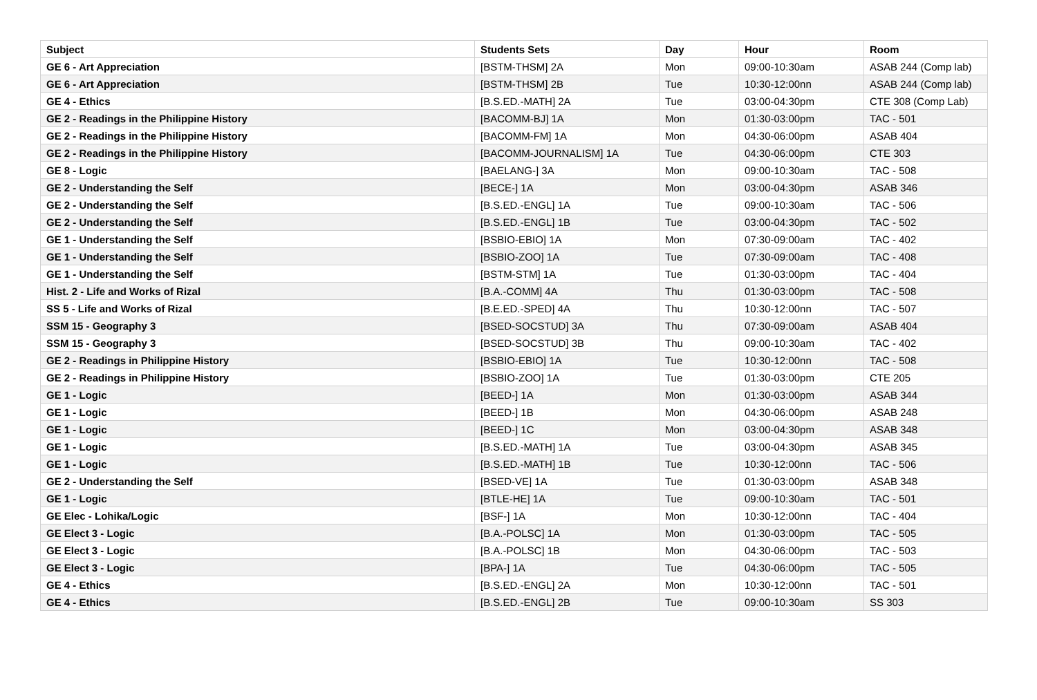| Subject | Students Sets | Day | Hour | Room |
| --- | --- | --- | --- | --- |
| GE 6 - Art Appreciation | [BSTM-THSM] 2A | Mon | 09:00-10:30am | ASAB 244 (Comp lab) |
| GE 6 - Art Appreciation | [BSTM-THSM] 2B | Tue | 10:30-12:00nn | ASAB 244 (Comp lab) |
| GE 4 - Ethics | [B.S.ED.-MATH] 2A | Tue | 03:00-04:30pm | CTE 308 (Comp Lab) |
| GE 2 - Readings in the Philippine History | [BACOMM-BJ] 1A | Mon | 01:30-03:00pm | TAC - 501 |
| GE 2 - Readings in the Philippine History | [BACOMM-FM] 1A | Mon | 04:30-06:00pm | ASAB 404 |
| GE 2 - Readings in the Philippine History | [BACOMM-JOURNALISM] 1A | Tue | 04:30-06:00pm | CTE 303 |
| GE 8 - Logic | [BAELANG-] 3A | Mon | 09:00-10:30am | TAC - 508 |
| GE 2 - Understanding the Self | [BECE-] 1A | Mon | 03:00-04:30pm | ASAB 346 |
| GE 2 - Understanding the Self | [B.S.ED.-ENGL] 1A | Tue | 09:00-10:30am | TAC - 506 |
| GE 2 - Understanding the Self | [B.S.ED.-ENGL] 1B | Tue | 03:00-04:30pm | TAC - 502 |
| GE 1 - Understanding the Self | [BSBIO-EBIO] 1A | Mon | 07:30-09:00am | TAC - 402 |
| GE 1 - Understanding the Self | [BSBIO-ZOO] 1A | Tue | 07:30-09:00am | TAC - 408 |
| GE 1 - Understanding the Self | [BSTM-STM] 1A | Tue | 01:30-03:00pm | TAC - 404 |
| Hist. 2 - Life and Works of Rizal | [B.A.-COMM] 4A | Thu | 01:30-03:00pm | TAC - 508 |
| SS 5 - Life and Works of Rizal | [B.E.ED.-SPED] 4A | Thu | 10:30-12:00nn | TAC - 507 |
| SSM 15 - Geography 3 | [BSED-SOCSTUD] 3A | Thu | 07:30-09:00am | ASAB 404 |
| SSM 15 - Geography 3 | [BSED-SOCSTUD] 3B | Thu | 09:00-10:30am | TAC - 402 |
| GE 2 - Readings in Philippine History | [BSBIO-EBIO] 1A | Tue | 10:30-12:00nn | TAC - 508 |
| GE 2 - Readings in Philippine History | [BSBIO-ZOO] 1A | Tue | 01:30-03:00pm | CTE 205 |
| GE 1 - Logic | [BEED-] 1A | Mon | 01:30-03:00pm | ASAB 344 |
| GE 1 - Logic | [BEED-] 1B | Mon | 04:30-06:00pm | ASAB 248 |
| GE 1 - Logic | [BEED-] 1C | Mon | 03:00-04:30pm | ASAB 348 |
| GE 1 - Logic | [B.S.ED.-MATH] 1A | Tue | 03:00-04:30pm | ASAB 345 |
| GE 1 - Logic | [B.S.ED.-MATH] 1B | Tue | 10:30-12:00nn | TAC - 506 |
| GE 2 - Understanding the Self | [BSED-VE] 1A | Tue | 01:30-03:00pm | ASAB 348 |
| GE 1 - Logic | [BTLE-HE] 1A | Tue | 09:00-10:30am | TAC - 501 |
| GE Elec - Lohika/Logic | [BSF-] 1A | Mon | 10:30-12:00nn | TAC - 404 |
| GE Elect 3 - Logic | [B.A.-POLSC] 1A | Mon | 01:30-03:00pm | TAC - 505 |
| GE Elect 3 - Logic | [B.A.-POLSC] 1B | Mon | 04:30-06:00pm | TAC - 503 |
| GE Elect 3 - Logic | [BPA-] 1A | Tue | 04:30-06:00pm | TAC - 505 |
| GE 4 - Ethics | [B.S.ED.-ENGL] 2A | Mon | 10:30-12:00nn | TAC - 501 |
| GE 4 - Ethics | [B.S.ED.-ENGL] 2B | Tue | 09:00-10:30am | SS 303 |